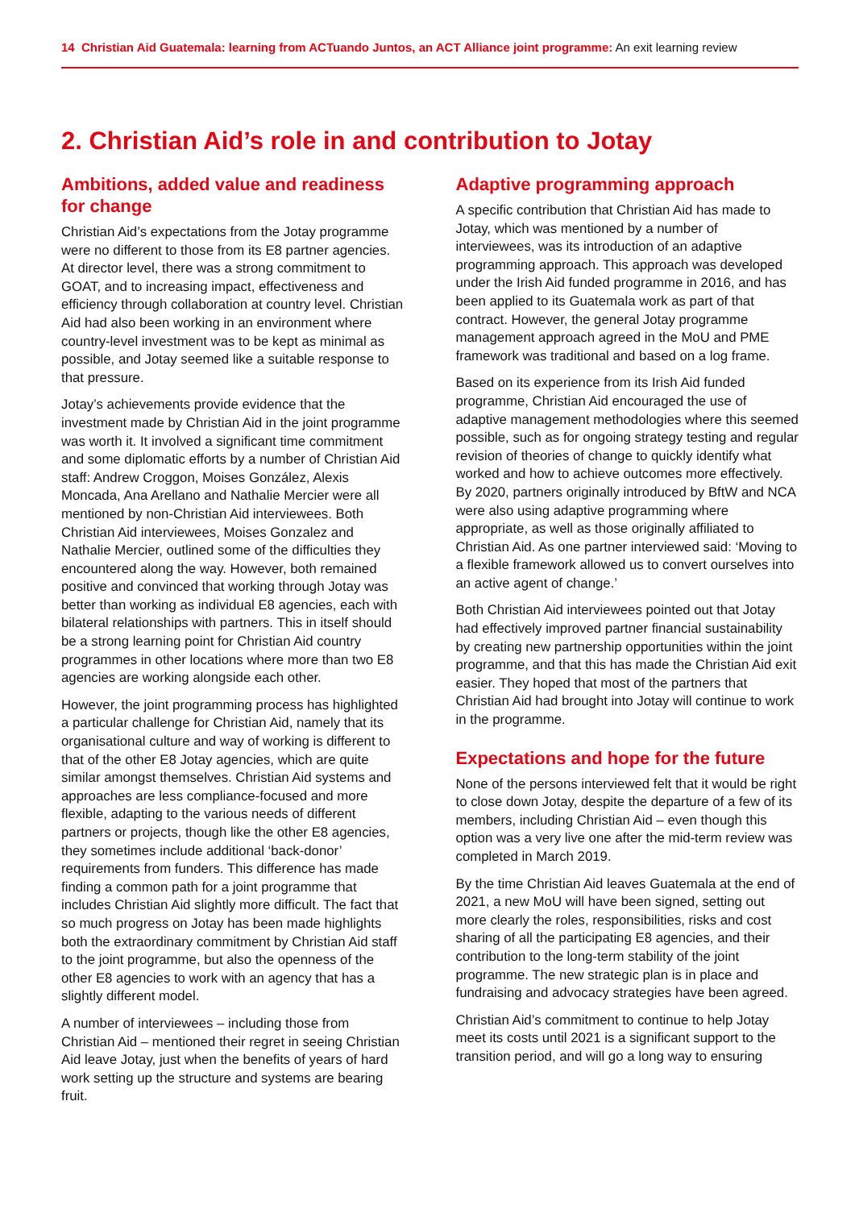14 Christian Aid Guatemala: learning from ACTuando Juntos, an ACT Alliance joint programme: An exit learning review
2. Christian Aid’s role in and contribution to Jotay
Ambitions, added value and readiness for change
Christian Aid’s expectations from the Jotay programme were no different to those from its E8 partner agencies. At director level, there was a strong commitment to GOAT, and to increasing impact, effectiveness and efficiency through collaboration at country level. Christian Aid had also been working in an environment where country-level investment was to be kept as minimal as possible, and Jotay seemed like a suitable response to that pressure.
Jotay’s achievements provide evidence that the investment made by Christian Aid in the joint programme was worth it. It involved a significant time commitment and some diplomatic efforts by a number of Christian Aid staff: Andrew Croggon, Moises González, Alexis Moncada, Ana Arellano and Nathalie Mercier were all mentioned by non-Christian Aid interviewees. Both Christian Aid interviewees, Moises Gonzalez and Nathalie Mercier, outlined some of the difficulties they encountered along the way. However, both remained positive and convinced that working through Jotay was better than working as individual E8 agencies, each with bilateral relationships with partners. This in itself should be a strong learning point for Christian Aid country programmes in other locations where more than two E8 agencies are working alongside each other.
However, the joint programming process has highlighted a particular challenge for Christian Aid, namely that its organisational culture and way of working is different to that of the other E8 Jotay agencies, which are quite similar amongst themselves. Christian Aid systems and approaches are less compliance-focused and more flexible, adapting to the various needs of different partners or projects, though like the other E8 agencies, they sometimes include additional ‘back-donor’ requirements from funders. This difference has made finding a common path for a joint programme that includes Christian Aid slightly more difficult. The fact that so much progress on Jotay has been made highlights both the extraordinary commitment by Christian Aid staff to the joint programme, but also the openness of the other E8 agencies to work with an agency that has a slightly different model.
A number of interviewees – including those from Christian Aid – mentioned their regret in seeing Christian Aid leave Jotay, just when the benefits of years of hard work setting up the structure and systems are bearing fruit.
Adaptive programming approach
A specific contribution that Christian Aid has made to Jotay, which was mentioned by a number of interviewees, was its introduction of an adaptive programming approach. This approach was developed under the Irish Aid funded programme in 2016, and has been applied to its Guatemala work as part of that contract. However, the general Jotay programme management approach agreed in the MoU and PME framework was traditional and based on a log frame.
Based on its experience from its Irish Aid funded programme, Christian Aid encouraged the use of adaptive management methodologies where this seemed possible, such as for ongoing strategy testing and regular revision of theories of change to quickly identify what worked and how to achieve outcomes more effectively. By 2020, partners originally introduced by BftW and NCA were also using adaptive programming where appropriate, as well as those originally affiliated to Christian Aid. As one partner interviewed said: ‘Moving to a flexible framework allowed us to convert ourselves into an active agent of change.’
Both Christian Aid interviewees pointed out that Jotay had effectively improved partner financial sustainability by creating new partnership opportunities within the joint programme, and that this has made the Christian Aid exit easier. They hoped that most of the partners that Christian Aid had brought into Jotay will continue to work in the programme.
Expectations and hope for the future
None of the persons interviewed felt that it would be right to close down Jotay, despite the departure of a few of its members, including Christian Aid – even though this option was a very live one after the mid-term review was completed in March 2019.
By the time Christian Aid leaves Guatemala at the end of 2021, a new MoU will have been signed, setting out more clearly the roles, responsibilities, risks and cost sharing of all the participating E8 agencies, and their contribution to the long-term stability of the joint programme. The new strategic plan is in place and fundraising and advocacy strategies have been agreed.
Christian Aid’s commitment to continue to help Jotay meet its costs until 2021 is a significant support to the transition period, and will go a long way to ensuring